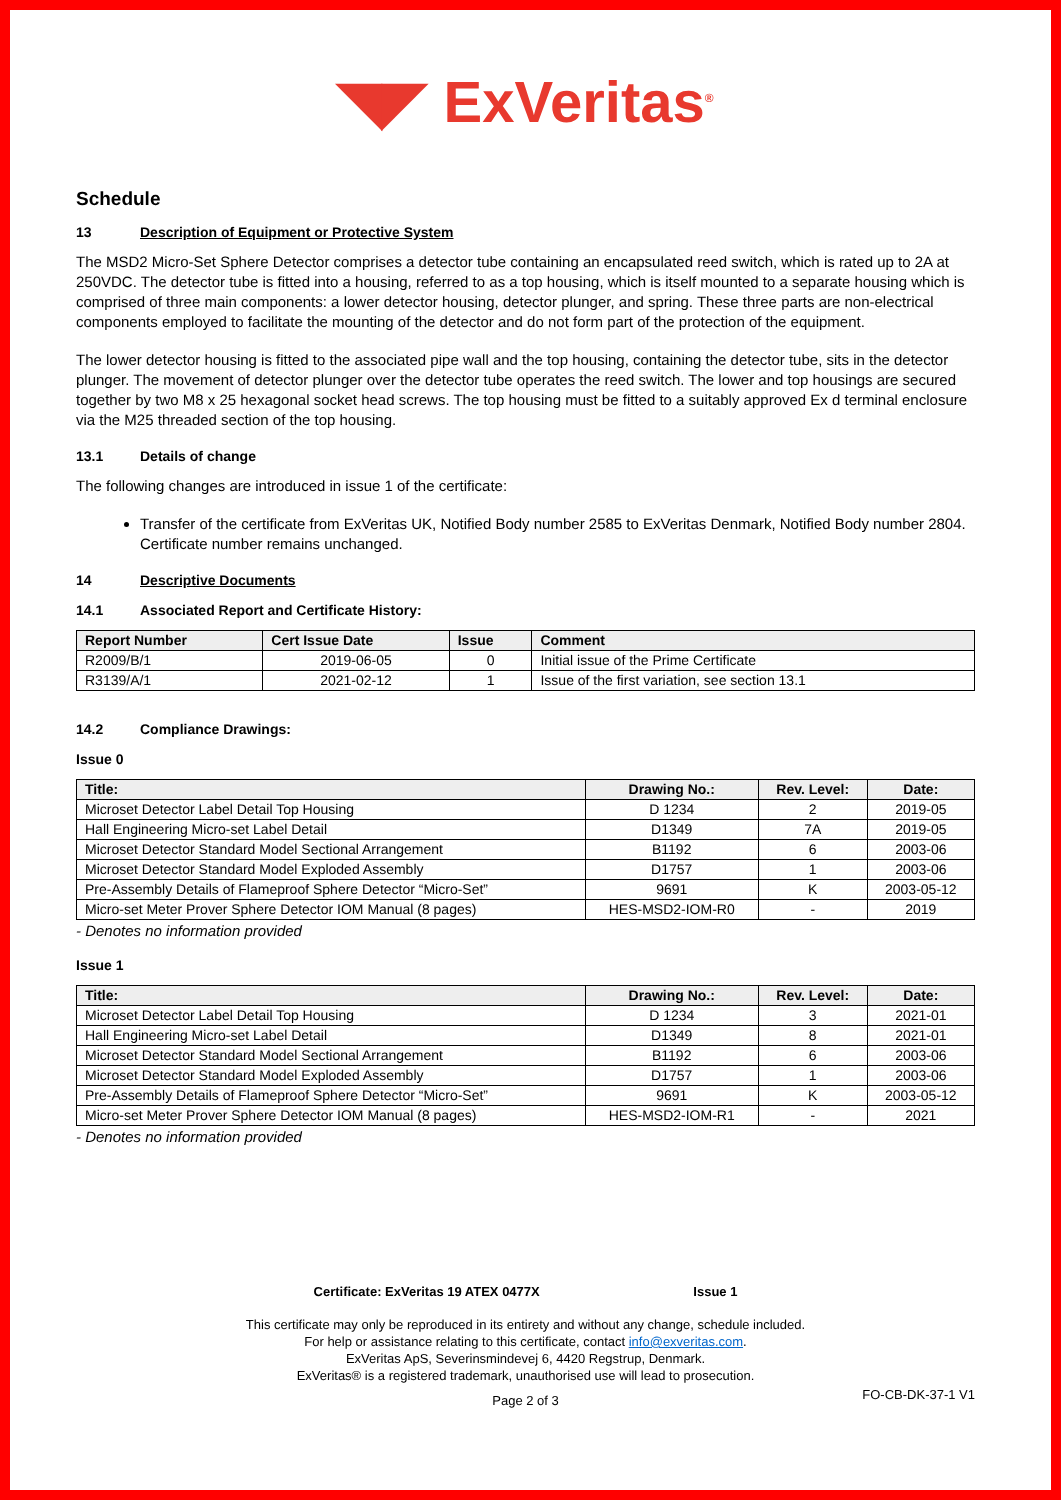◥◤ ExVeritas<sup>®</sup>
Schedule
13 Description of Equipment or Protective System
The MSD2 Micro-Set Sphere Detector comprises a detector tube containing an encapsulated reed switch, which is rated up to 2A at 250VDC. The detector tube is fitted into a housing, referred to as a top housing, which is itself mounted to a separate housing which is comprised of three main components: a lower detector housing, detector plunger, and spring. These three parts are non-electrical components employed to facilitate the mounting of the detector and do not form part of the protection of the equipment.
The lower detector housing is fitted to the associated pipe wall and the top housing, containing the detector tube, sits in the detector plunger. The movement of detector plunger over the detector tube operates the reed switch. The lower and top housings are secured together by two M8 x 25 hexagonal socket head screws. The top housing must be fitted to a suitably approved Ex d terminal enclosure via the M25 threaded section of the top housing.
13.1 Details of change
The following changes are introduced in issue 1 of the certificate:
Transfer of the certificate from ExVeritas UK, Notified Body number 2585 to ExVeritas Denmark, Notified Body number 2804. Certificate number remains unchanged.
14 Descriptive Documents
14.1 Associated Report and Certificate History:
| Report Number | Cert Issue Date | Issue | Comment |
| --- | --- | --- | --- |
| R2009/B/1 | 2019-06-05 | 0 | Initial issue of the Prime Certificate |
| R3139/A/1 | 2021-02-12 | 1 | Issue of the first variation, see section 13.1 |
14.2 Compliance Drawings:
Issue 0
| Title: | Drawing No.: | Rev. Level: | Date: |
| --- | --- | --- | --- |
| Microset Detector Label Detail Top Housing | D 1234 | 2 | 2019-05 |
| Hall Engineering Micro-set Label Detail | D1349 | 7A | 2019-05 |
| Microset Detector Standard Model Sectional Arrangement | B1192 | 6 | 2003-06 |
| Microset Detector Standard Model Exploded Assembly | D1757 | 1 | 2003-06 |
| Pre-Assembly Details of Flameproof Sphere Detector “Micro-Set” | 9691 | K | 2003-05-12 |
| Micro-set Meter Prover Sphere Detector IOM Manual (8 pages) | HES-MSD2-IOM-R0 | - | 2019 |
- Denotes no information provided
Issue 1
| Title: | Drawing No.: | Rev. Level: | Date: |
| --- | --- | --- | --- |
| Microset Detector Label Detail Top Housing | D 1234 | 3 | 2021-01 |
| Hall Engineering Micro-set Label Detail | D1349 | 8 | 2021-01 |
| Microset Detector Standard Model Sectional Arrangement | B1192 | 6 | 2003-06 |
| Microset Detector Standard Model Exploded Assembly | D1757 | 1 | 2003-06 |
| Pre-Assembly Details of Flameproof Sphere Detector “Micro-Set” | 9691 | K | 2003-05-12 |
| Micro-set Meter Prover Sphere Detector IOM Manual (8 pages) | HES-MSD2-IOM-R1 | - | 2021 |
- Denotes no information provided
Certificate: ExVeritas 19 ATEX 0477X Issue 1
This certificate may only be reproduced in its entirety and without any change, schedule included.
For help or assistance relating to this certificate, contact info@exveritas.com.
ExVeritas ApS, Severinsmindevej 6, 4420 Regstrup, Denmark.
ExVeritas® is a registered trademark, unauthorised use will lead to prosecution.
Page 2 of 3 FO-CB-DK-37-1 V1